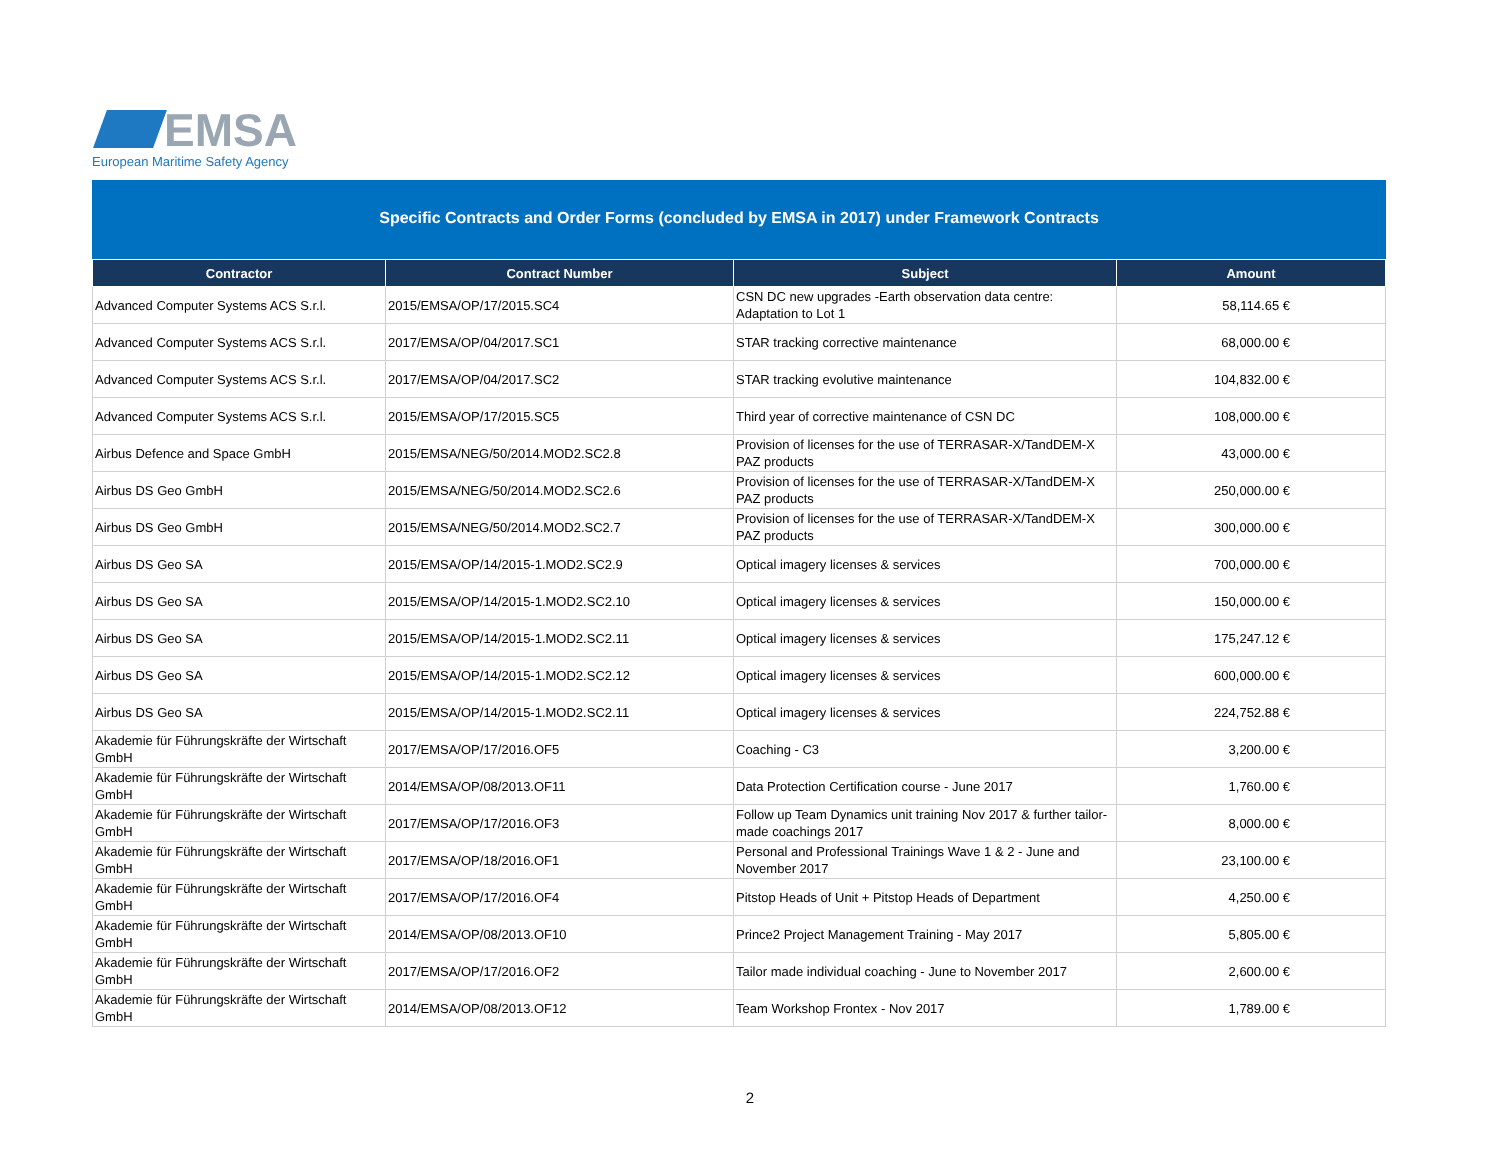EMSA
European Maritime Safety Agency
Specific Contracts and Order Forms (concluded by EMSA in 2017) under Framework Contracts
| Contractor | Contract Number | Subject | Amount |
| --- | --- | --- | --- |
| Advanced Computer Systems ACS S.r.l. | 2015/EMSA/OP/17/2015.SC4 | CSN DC new upgrades -Earth observation data centre: Adaptation to Lot 1 | 58,114.65 € |
| Advanced Computer Systems ACS S.r.l. | 2017/EMSA/OP/04/2017.SC1 | STAR tracking corrective maintenance | 68,000.00 € |
| Advanced Computer Systems ACS S.r.l. | 2017/EMSA/OP/04/2017.SC2 | STAR tracking evolutive maintenance | 104,832.00 € |
| Advanced Computer Systems ACS S.r.l. | 2015/EMSA/OP/17/2015.SC5 | Third year of corrective maintenance of CSN DC | 108,000.00 € |
| Airbus Defence and Space GmbH | 2015/EMSA/NEG/50/2014.MOD2.SC2.8 | Provision of licenses for the use of TERRASAR-X/TandDEM-X PAZ products | 43,000.00 € |
| Airbus DS Geo GmbH | 2015/EMSA/NEG/50/2014.MOD2.SC2.6 | Provision of licenses for the use of TERRASAR-X/TandDEM-X PAZ products | 250,000.00 € |
| Airbus DS Geo GmbH | 2015/EMSA/NEG/50/2014.MOD2.SC2.7 | Provision of licenses for the use of TERRASAR-X/TandDEM-X PAZ products | 300,000.00 € |
| Airbus DS Geo SA | 2015/EMSA/OP/14/2015-1.MOD2.SC2.9 | Optical imagery licenses & services | 700,000.00 € |
| Airbus DS Geo SA | 2015/EMSA/OP/14/2015-1.MOD2.SC2.10 | Optical imagery licenses & services | 150,000.00 € |
| Airbus DS Geo SA | 2015/EMSA/OP/14/2015-1.MOD2.SC2.11 | Optical imagery licenses & services | 175,247.12 € |
| Airbus DS Geo SA | 2015/EMSA/OP/14/2015-1.MOD2.SC2.12 | Optical imagery licenses & services | 600,000.00 € |
| Airbus DS Geo SA | 2015/EMSA/OP/14/2015-1.MOD2.SC2.11 | Optical imagery licenses & services | 224,752.88 € |
| Akademie für Führungskräfte der Wirtschaft GmbH | 2017/EMSA/OP/17/2016.OF5 | Coaching - C3 | 3,200.00 € |
| Akademie für Führungskräfte der Wirtschaft GmbH | 2014/EMSA/OP/08/2013.OF11 | Data Protection Certification course - June 2017 | 1,760.00 € |
| Akademie für Führungskräfte der Wirtschaft GmbH | 2017/EMSA/OP/17/2016.OF3 | Follow up Team Dynamics unit training Nov 2017 & further tailor-made coachings 2017 | 8,000.00 € |
| Akademie für Führungskräfte der Wirtschaft GmbH | 2017/EMSA/OP/18/2016.OF1 | Personal and Professional Trainings Wave 1 & 2 - June and November 2017 | 23,100.00 € |
| Akademie für Führungskräfte der Wirtschaft GmbH | 2017/EMSA/OP/17/2016.OF4 | Pitstop Heads of Unit + Pitstop Heads of Department | 4,250.00 € |
| Akademie für Führungskräfte der Wirtschaft GmbH | 2014/EMSA/OP/08/2013.OF10 | Prince2 Project Management Training - May 2017 | 5,805.00 € |
| Akademie für Führungskräfte der Wirtschaft GmbH | 2017/EMSA/OP/17/2016.OF2 | Tailor made individual coaching - June to November 2017 | 2,600.00 € |
| Akademie für Führungskräfte der Wirtschaft GmbH | 2014/EMSA/OP/08/2013.OF12 | Team Workshop Frontex - Nov 2017 | 1,789.00 € |
2